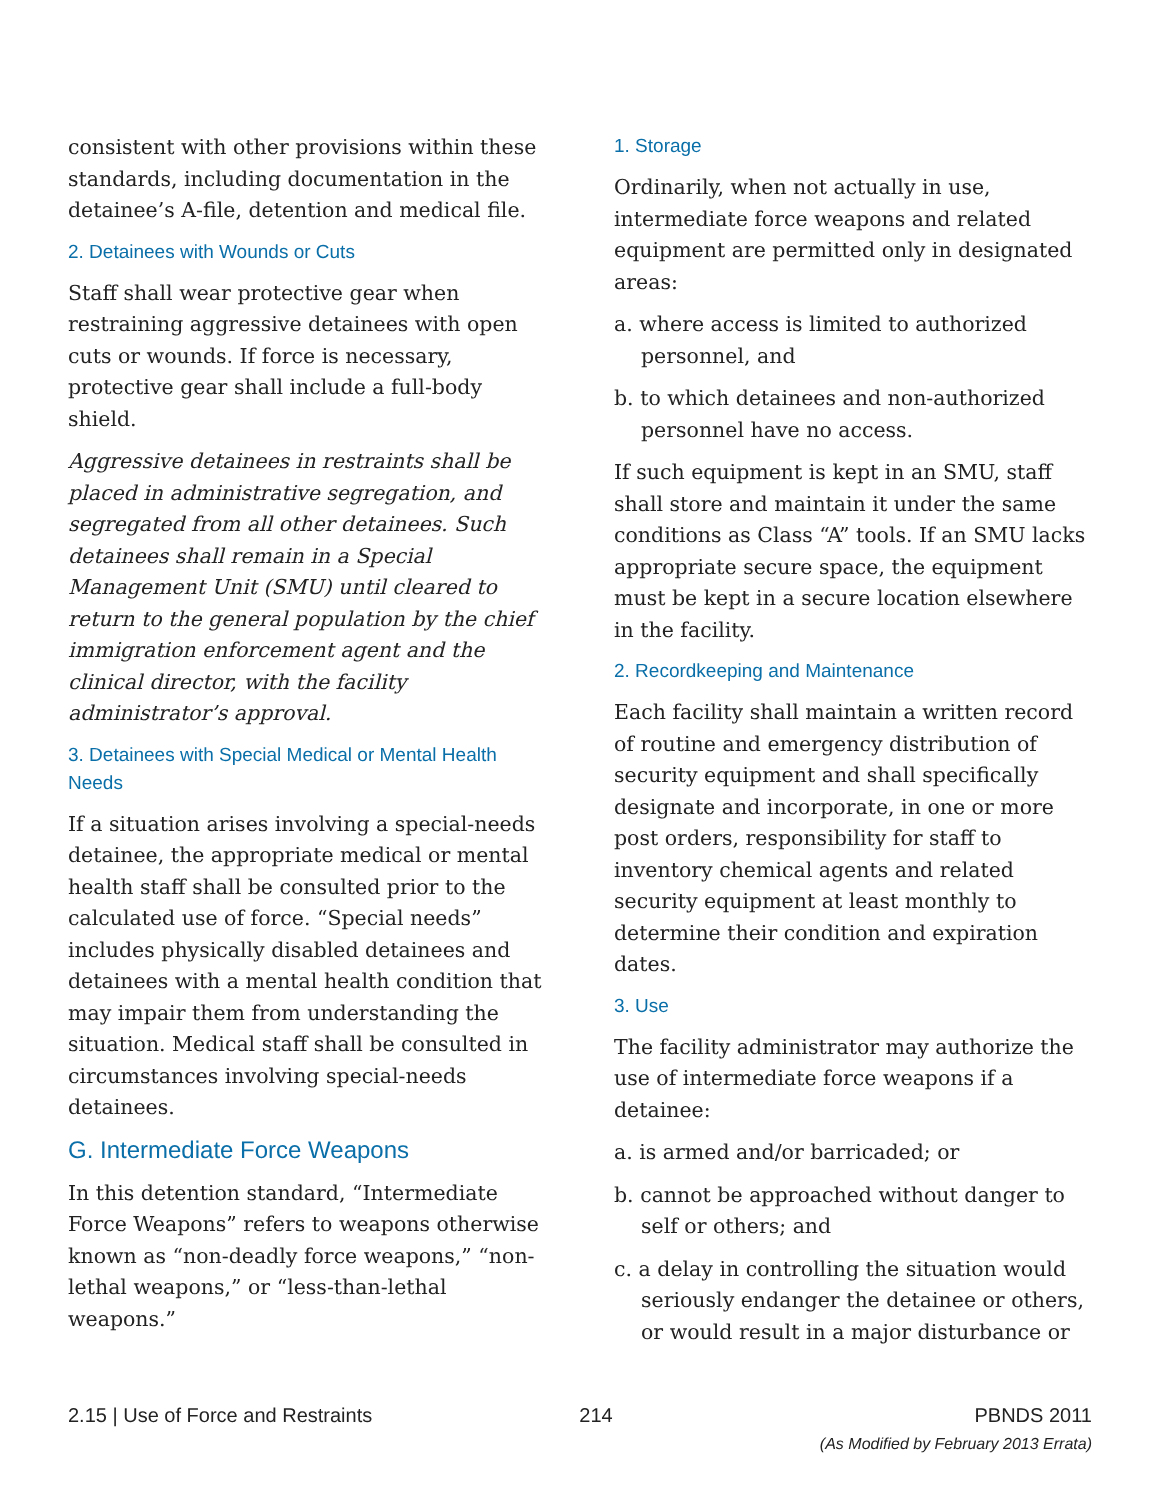consistent with other provisions within these standards, including documentation in the detainee’s A-file, detention and medical file.
2. Detainees with Wounds or Cuts
Staff shall wear protective gear when restraining aggressive detainees with open cuts or wounds. If force is necessary, protective gear shall include a full-body shield.
Aggressive detainees in restraints shall be placed in administrative segregation, and segregated from all other detainees. Such detainees shall remain in a Special Management Unit (SMU) until cleared to return to the general population by the chief immigration enforcement agent and the clinical director, with the facility administrator’s approval.
3. Detainees with Special Medical or Mental Health Needs
If a situation arises involving a special-needs detainee, the appropriate medical or mental health staff shall be consulted prior to the calculated use of force. “Special needs” includes physically disabled detainees and detainees with a mental health condition that may impair them from understanding the situation. Medical staff shall be consulted in circumstances involving special-needs detainees.
G. Intermediate Force Weapons
In this detention standard, “Intermediate Force Weapons” refers to weapons otherwise known as “non-deadly force weapons,” “non-lethal weapons,” or “less-than-lethal weapons.”
1. Storage
Ordinarily, when not actually in use, intermediate force weapons and related equipment are permitted only in designated areas:
a. where access is limited to authorized personnel, and
b. to which detainees and non-authorized personnel have no access.
If such equipment is kept in an SMU, staff shall store and maintain it under the same conditions as Class “A” tools. If an SMU lacks appropriate secure space, the equipment must be kept in a secure location elsewhere in the facility.
2. Recordkeeping and Maintenance
Each facility shall maintain a written record of routine and emergency distribution of security equipment and shall specifically designate and incorporate, in one or more post orders, responsibility for staff to inventory chemical agents and related security equipment at least monthly to determine their condition and expiration dates.
3. Use
The facility administrator may authorize the use of intermediate force weapons if a detainee:
a. is armed and/or barricaded; or
b. cannot be approached without danger to self or others; and
c. a delay in controlling the situation would seriously endanger the detainee or others, or would result in a major disturbance or
2.15 | Use of Force and Restraints
214 PBNDS 2011
(As Modified by February 2013 Errata)